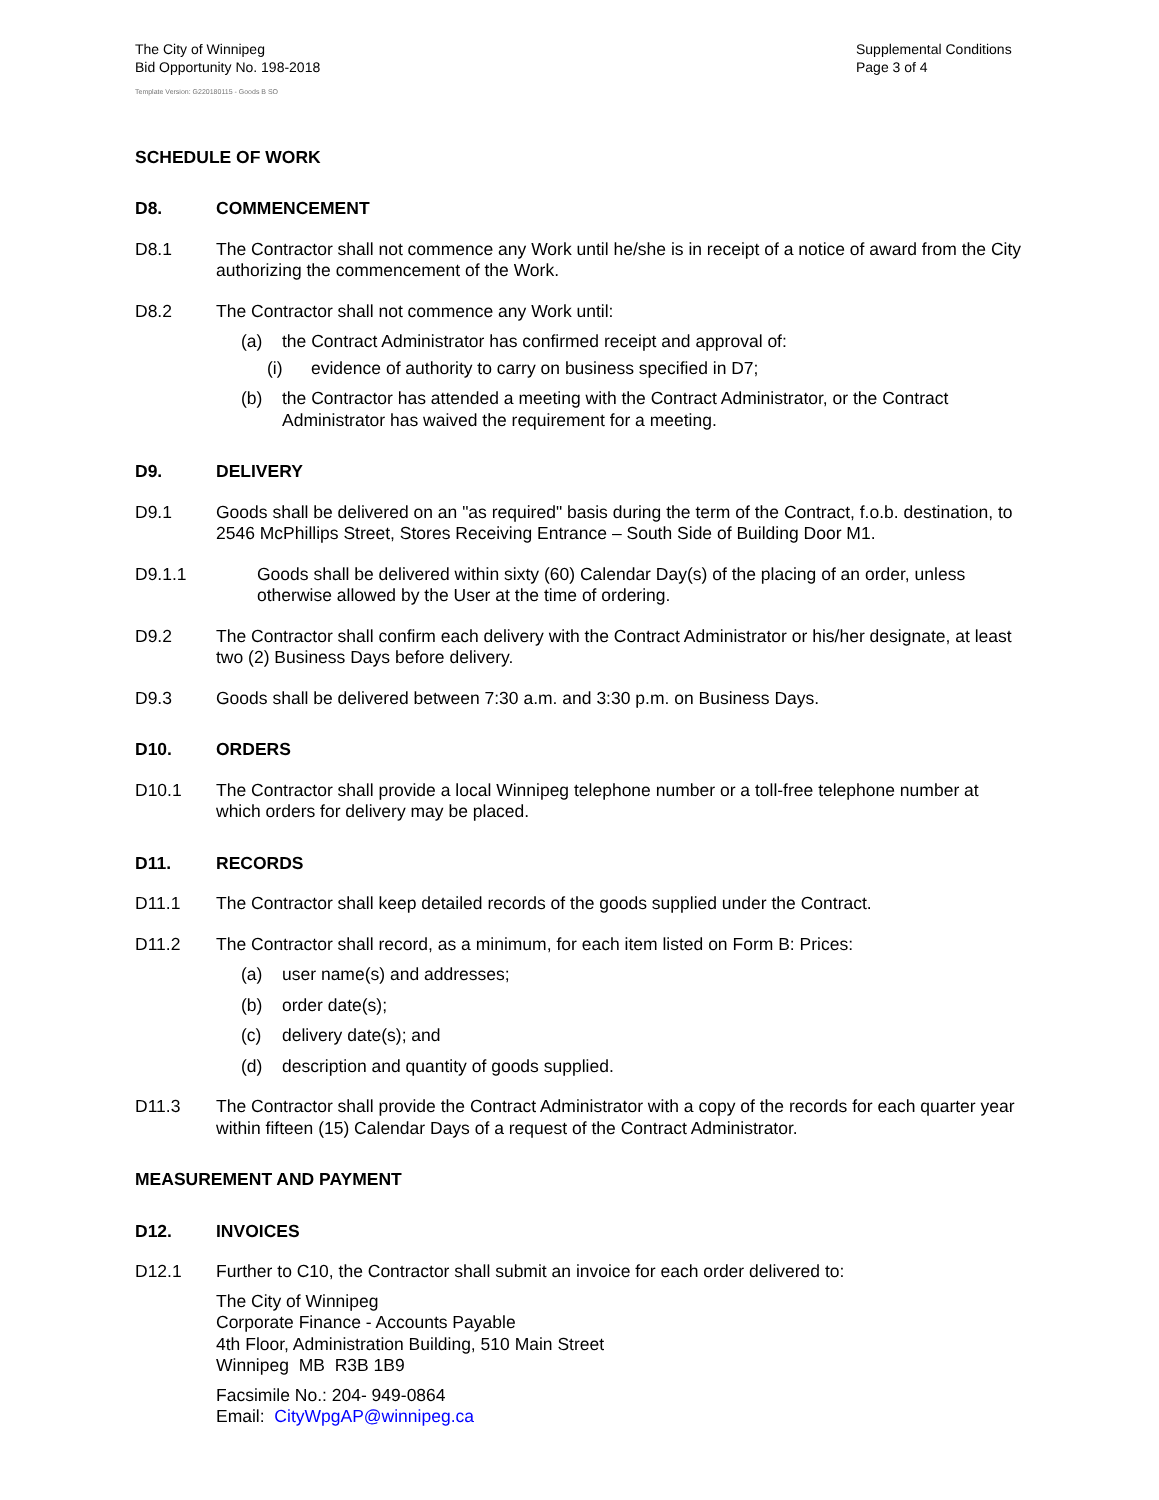The City of Winnipeg
Bid Opportunity No. 198-2018
Supplemental Conditions
Page 3 of 4
Template Version: G220180115 - Goods B SO
SCHEDULE OF WORK
D8. COMMENCEMENT
D8.1 The Contractor shall not commence any Work until he/she is in receipt of a notice of award from the City authorizing the commencement of the Work.
D8.2 The Contractor shall not commence any Work until:
(a) the Contract Administrator has confirmed receipt and approval of:
(i) evidence of authority to carry on business specified in D7;
(b) the Contractor has attended a meeting with the Contract Administrator, or the Contract Administrator has waived the requirement for a meeting.
D9. DELIVERY
D9.1 Goods shall be delivered on an "as required" basis during the term of the Contract, f.o.b. destination, to 2546 McPhillips Street, Stores Receiving Entrance – South Side of Building Door M1.
D9.1.1 Goods shall be delivered within sixty (60) Calendar Day(s) of the placing of an order, unless otherwise allowed by the User at the time of ordering.
D9.2 The Contractor shall confirm each delivery with the Contract Administrator or his/her designate, at least two (2) Business Days before delivery.
D9.3 Goods shall be delivered between 7:30 a.m. and 3:30 p.m. on Business Days.
D10. ORDERS
D10.1 The Contractor shall provide a local Winnipeg telephone number or a toll-free telephone number at which orders for delivery may be placed.
D11. RECORDS
D11.1 The Contractor shall keep detailed records of the goods supplied under the Contract.
D11.2 The Contractor shall record, as a minimum, for each item listed on Form B: Prices:
(a) user name(s) and addresses;
(b) order date(s);
(c) delivery date(s); and
(d) description and quantity of goods supplied.
D11.3 The Contractor shall provide the Contract Administrator with a copy of the records for each quarter year within fifteen (15) Calendar Days of a request of the Contract Administrator.
MEASUREMENT AND PAYMENT
D12. INVOICES
D12.1 Further to C10, the Contractor shall submit an invoice for each order delivered to:
The City of Winnipeg
Corporate Finance - Accounts Payable
4th Floor, Administration Building, 510 Main Street
Winnipeg MB R3B 1B9
Facsimile No.: 204- 949-0864
Email: CityWpgAP@winnipeg.ca